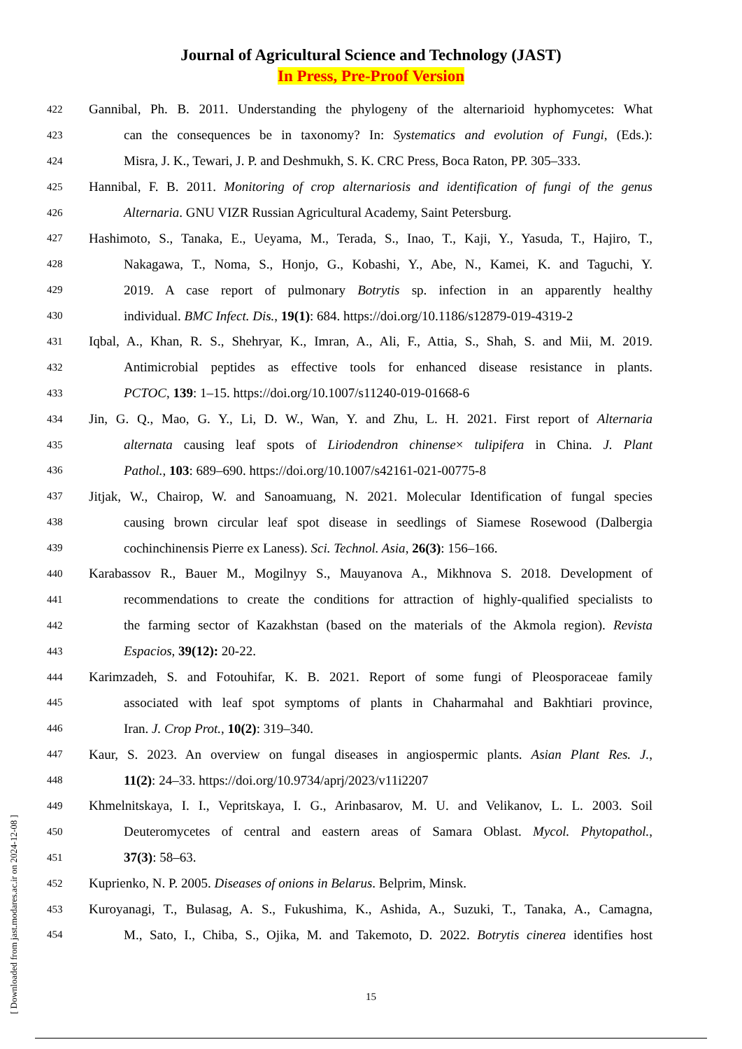Journal of Agricultural Science and Technology (JAST)
In Press, Pre-Proof Version
422 Gannibal, Ph. B. 2011. Understanding the phylogeny of the alternarioid hyphomycetes: What
423 can the consequences be in taxonomy? In: Systematics and evolution of Fungi, (Eds.):
424 Misra, J. K., Tewari, J. P. and Deshmukh, S. K. CRC Press, Boca Raton, PP. 305–333.
425 Hannibal, F. B. 2011. Monitoring of crop alternariosis and identification of fungi of the genus
426 Alternaria. GNU VIZR Russian Agricultural Academy, Saint Petersburg.
427 Hashimoto, S., Tanaka, E., Ueyama, M., Terada, S., Inao, T., Kaji, Y., Yasuda, T., Hajiro, T.,
428 Nakagawa, T., Noma, S., Honjo, G., Kobashi, Y., Abe, N., Kamei, K. and Taguchi, Y.
429 2019. A case report of pulmonary Botrytis sp. infection in an apparently healthy
430 individual. BMC Infect. Dis., 19(1): 684. https://doi.org/10.1186/s12879-019-4319-2
431 Iqbal, A., Khan, R. S., Shehryar, K., Imran, A., Ali, F., Attia, S., Shah, S. and Mii, M. 2019.
432 Antimicrobial peptides as effective tools for enhanced disease resistance in plants.
433 PCTOC, 139: 1–15. https://doi.org/10.1007/s11240-019-01668-6
434 Jin, G. Q., Mao, G. Y., Li, D. W., Wan, Y. and Zhu, L. H. 2021. First report of Alternaria
435 alternata causing leaf spots of Liriodendron chinense× tulipifera in China. J. Plant
436 Pathol., 103: 689–690. https://doi.org/10.1007/s42161-021-00775-8
437 Jitjak, W., Chairop, W. and Sanoamuang, N. 2021. Molecular Identification of fungal species
438 causing brown circular leaf spot disease in seedlings of Siamese Rosewood (Dalbergia
439 cochinchinensis Pierre ex Laness). Sci. Technol. Asia, 26(3): 156–166.
440 Karabassov R., Bauer M., Mogilnyy S., Mauyanova A., Mikhnova S. 2018. Development of
441 recommendations to create the conditions for attraction of highly-qualified specialists to
442 the farming sector of Kazakhstan (based on the materials of the Akmola region). Revista
443 Espacios, 39(12): 20-22.
444 Karimzadeh, S. and Fotouhifar, K. B. 2021. Report of some fungi of Pleosporaceae family
445 associated with leaf spot symptoms of plants in Chaharmahal and Bakhtiari province,
446 Iran. J. Crop Prot., 10(2): 319–340.
447 Kaur, S. 2023. An overview on fungal diseases in angiospermic plants. Asian Plant Res. J.,
448 11(2): 24–33. https://doi.org/10.9734/aprj/2023/v11i2207
449 Khmelnitskaya, I. I., Vepritskaya, I. G., Arinbasarov, M. U. and Velikanov, L. L. 2003. Soil
450 Deuteromycetes of central and eastern areas of Samara Oblast. Mycol. Phytopathol.,
451 37(3): 58–63.
452 Kuprienko, N. P. 2005. Diseases of onions in Belarus. Belprim, Minsk.
453 Kuroyanagi, T., Bulasag, A. S., Fukushima, K., Ashida, A., Suzuki, T., Tanaka, A., Camagna,
454 M., Sato, I., Chiba, S., Ojika, M. and Takemoto, D. 2022. Botrytis cinerea identifies host
15
[ Downloaded from jast.modares.ac.ir on 2024-12-08 ]